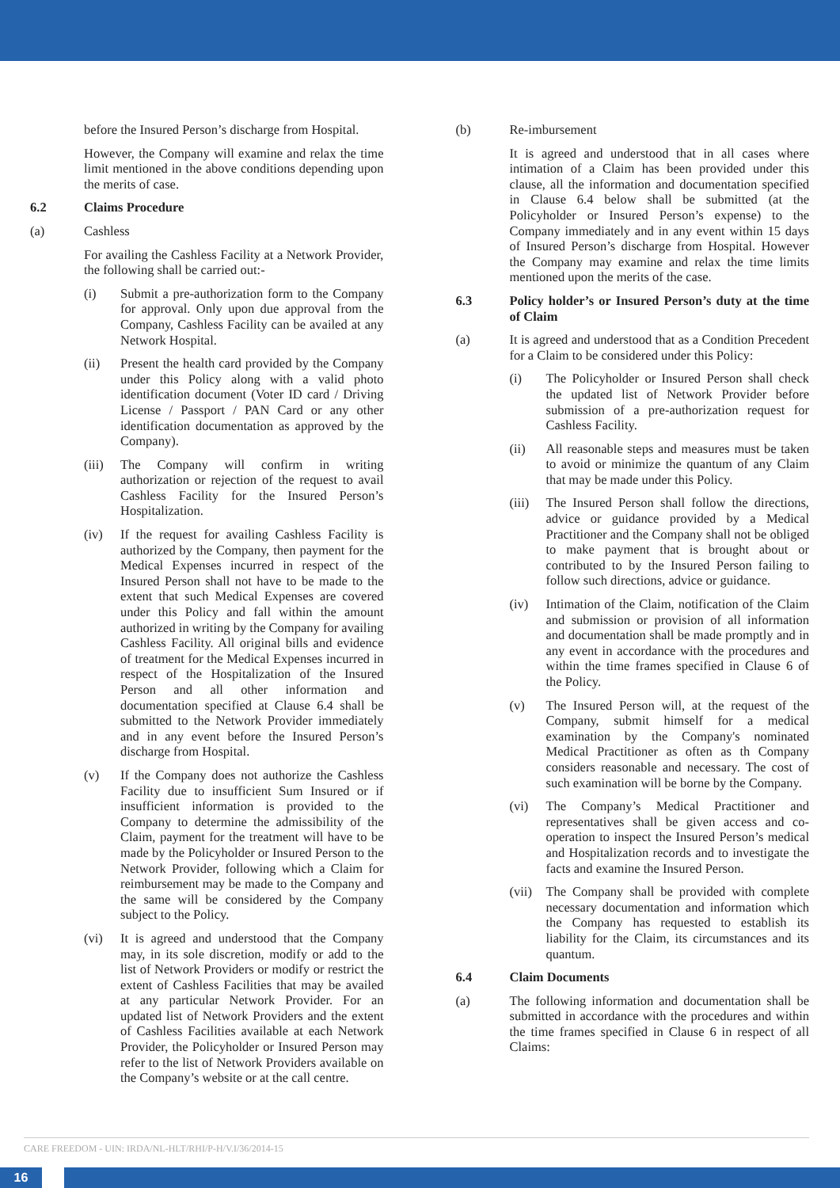before the Insured Person’s discharge from Hospital.
However, the Company will examine and relax the time limit mentioned in the above conditions depending upon the merits of case.
6.2 Claims Procedure
(a) Cashless
For availing the Cashless Facility at a Network Provider, the following shall be carried out:-
(i) Submit a pre-authorization form to the Company for approval. Only upon due approval from the Company, Cashless Facility can be availed at any Network Hospital.
(ii) Present the health card provided by the Company under this Policy along with a valid photo identification document (Voter ID card / Driving License / Passport / PAN Card or any other identification documentation as approved by the Company).
(iii)
The Company will confirm in writing authorization or rejection of the request to avail Cashless Facility for the Insured Person’s Hospitalization.
(iv) If the request for availing Cashless Facility is authorized by the Company, then payment for the Medical Expenses incurred in respect of the Insured Person shall not have to be made to the extent that such Medical Expenses are covered under this Policy and fall within the amount authorized in writing by the Company for availing Cashless Facility. All original bills and evidence of treatment for the Medical Expenses incurred in respect of the Hospitalization of the Insured Person and all other information and documentation specified at Clause 6.4 shall be submitted to the Network Provider immediately and in any event before the Insured Person’s discharge from Hospital.
(v) If the Company does not authorize the Cashless Facility due to insufficient Sum Insured or if insufficient information is provided to the Company to determine the admissibility of the Claim, payment for the treatment will have to be made by the Policyholder or Insured Person to the Network Provider, following which a Claim for reimbursement may be made to the Company and the same will be considered by the Company subject to the Policy.
(vi) It is agreed and understood that the Company may, in its sole discretion, modify or add to the list of Network Providers or modify or restrict the extent of Cashless Facilities that may be availed at any particular Network Provider. For an updated list of Network Providers and the extent of Cashless Facilities available at each Network Provider, the Policyholder or Insured Person may refer to the list of Network Providers available on the Company’s website or at the call centre.
(b) Re-imbursement
It is agreed and understood that in all cases where intimation of a Claim has been provided under this clause, all the information and documentation specified in Clause 6.4 below shall be submitted (at the Policyholder or Insured Person’s expense) to the Company immediately and in any event within 15 days of Insured Person’s discharge from Hospital. However the Company may examine and relax the time limits mentioned upon the merits of the case.
6.3 Policy holder’s or Insured Person’s duty at the time of Claim
(a) It is agreed and understood that as a Condition Precedent for a Claim to be considered under this Policy:
(i) The Policyholder or Insured Person shall check the updated list of Network Provider before submission of a pre-authorization request for Cashless Facility.
(ii) All reasonable steps and measures must be taken to avoid or minimize the quantum of any Claim that may be made under this Policy.
(iii)
The Insured Person shall follow the directions, advice or guidance provided by a Medical Practitioner and the Company shall not be obliged to make payment that is brought about or contributed to by the Insured Person failing to follow such directions, advice or guidance.
(iv) Intimation of the Claim, notification of the Claim and submission or provision of all information and documentation shall be made promptly and in any event in accordance with the procedures and within the time frames specified in Clause 6 of the Policy.
(v) The Insured Person will, at the request of the Company, submit himself for a medical examination by the Company's nominated Medical Practitioner as often as th Company considers reasonable and necessary. The cost of such examination will be borne by the Company.
(vi) The Company’s Medical Practitioner and representatives shall be given access and co-operation to inspect the Insured Person’s medical and Hospitalization records and to investigate the facts and examine the Insured Person.
(vii)
The Company shall be provided with complete necessary documentation and information which the Company has requested to establish its liability for the Claim, its circumstances and its quantum.
6.4 Claim Documents
(a) The following information and documentation shall be submitted in accordance with the procedures and within the time frames specified in Clause 6 in respect of all Claims:
CARE FREEDOM - UIN: IRDA/NL-HLT/RHI/P-H/V.I/36/2014-15
16